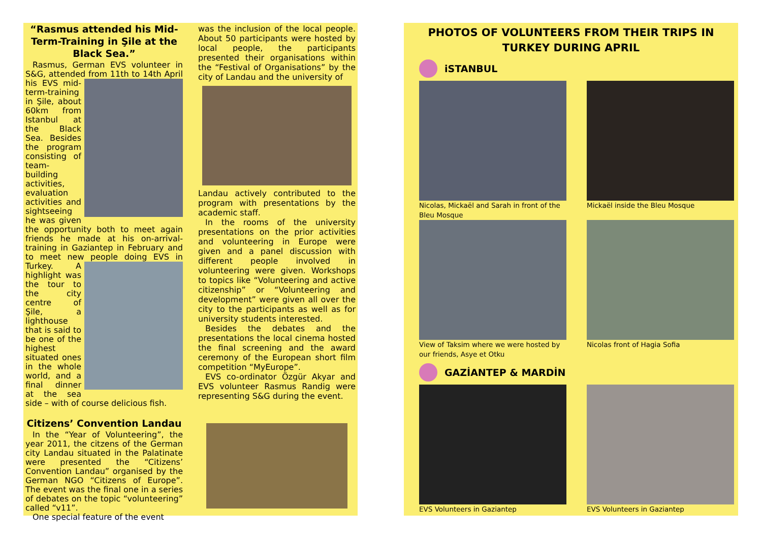“Rasmus attended his Mid-Term-Training in Şile at the Black Sea.”
Rasmus, German EVS volunteer in S&G, attended from 11th to 14th April his EVS mid- term-training in Şile, about 60km from Istanbul at the Black Sea. Besides the program consisting of team-building activities, evaluation activities and sightseeing he was given the opportunity both to meet again friends he made at his on-arrival-training in Gaziantep in February and to meet new people doing EVS in Turkey. A highlight was the tour to the city centre of Şile, a lighthouse that is said to be one of the highest situated ones in the whole world, and a final dinner at the sea side – with of course delicious fish.
Citizens’ Convention Landau
In the “Year of Volunteering”, the year 2011, the citzens of the German city Landau situated in the Palatinate were presented the “Citizens’ Convention Landau” organised by the German NGO “Citizens of Europe”. The event was the final one in a series of debates on the topic “volunteering” called “v11”.
One special feature of the event
was the inclusion of the local people. About 50 participants were hosted by local people, the participants presented their organisations within the “Festival of Organisations” by the city of Landau and the university of
Landau actively contributed to the program with presentations by the academic staff.
In the rooms of the university presentations on the prior activities and volunteering in Europe were given and a panel discussion with different people involved in volunteering were given. Workshops to topics like “Volunteering and active citizenship” or “Volunteering and development” were given all over the city to the participants as well as for university students interested.
Besides the debates and the presentations the local cinema hosted the final screening and the award ceremony of the European short film competition “MyEurope”.
EVS co-ordinator Özgür Akyar and EVS volunteer Rasmus Randig were representing S&G during the event.
PHOTOS OF VOLUNTEERS FROM THEIR TRIPS IN TURKEY DURING APRIL
iSTANBUL
Nicolas, Mickaël and Sarah in front of the Bleu Mosque
Mickaël inside the Bleu Mosque
View of Taksim where we were hosted by our friends, Asye et Otku
Nicolas front of Hagia Sofia
GAZİANTEP & MARDİN
EVS Volunteers in Gaziantep
EVS Volunteers in Gaziantep